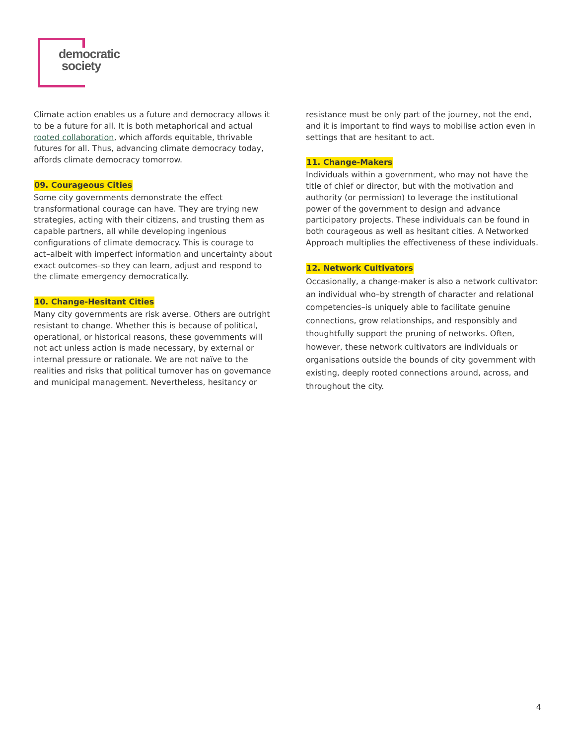democratic
society
Climate action enables us a future and democracy allows it to be a future for all. It is both metaphorical and actual rooted collaboration, which affords equitable, thrivable futures for all. Thus, advancing climate democracy today, affords climate democracy tomorrow.
09. Courageous Cities
Some city governments demonstrate the effect transformational courage can have. They are trying new strategies, acting with their citizens, and trusting them as capable partners, all while developing ingenious configurations of climate democracy. This is courage to act–albeit with imperfect information and uncertainty about exact outcomes–so they can learn, adjust and respond to the climate emergency democratically.
10. Change-Hesitant Cities
Many city governments are risk averse. Others are outright resistant to change. Whether this is because of political, operational, or historical reasons, these governments will not act unless action is made necessary, by external or internal pressure or rationale. We are not naïve to the realities and risks that political turnover has on governance and municipal management. Nevertheless, hesitancy or
resistance must be only part of the journey, not the end, and it is important to find ways to mobilise action even in settings that are hesitant to act.
11. Change-Makers
Individuals within a government, who may not have the title of chief or director, but with the motivation and authority (or permission) to leverage the institutional power of the government to design and advance participatory projects. These individuals can be found in both courageous as well as hesitant cities. A Networked Approach multiplies the effectiveness of these individuals.
12. Network Cultivators
Occasionally, a change-maker is also a network cultivator: an individual who–by strength of character and relational competencies–is uniquely able to facilitate genuine connections, grow relationships, and responsibly and thoughtfully support the pruning of networks. Often, however, these network cultivators are individuals or organisations outside the bounds of city government with existing, deeply rooted connections around, across, and throughout the city.
4